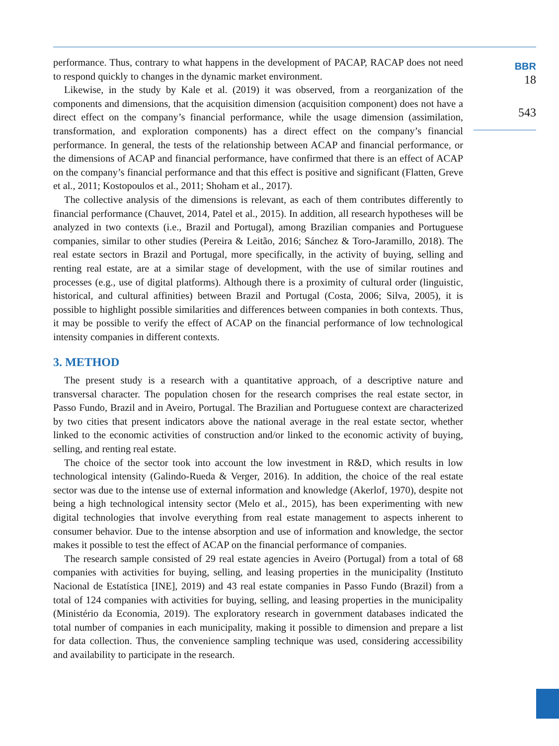performance. Thus, contrary to what happens in the development of PACAP, RACAP does not need to respond quickly to changes in the dynamic market environment.
Likewise, in the study by Kale et al. (2019) it was observed, from a reorganization of the components and dimensions, that the acquisition dimension (acquisition component) does not have a direct effect on the company’s financial performance, while the usage dimension (assimilation, transformation, and exploration components) has a direct effect on the company’s financial performance. In general, the tests of the relationship between ACAP and financial performance, or the dimensions of ACAP and financial performance, have confirmed that there is an effect of ACAP on the company’s financial performance and that this effect is positive and significant (Flatten, Greve et al., 2011; Kostopoulos et al., 2011; Shoham et al., 2017).
The collective analysis of the dimensions is relevant, as each of them contributes differently to financial performance (Chauvet, 2014, Patel et al., 2015). In addition, all research hypotheses will be analyzed in two contexts (i.e., Brazil and Portugal), among Brazilian companies and Portuguese companies, similar to other studies (Pereira & Leitão, 2016; Sánchez & Toro-Jaramillo, 2018). The real estate sectors in Brazil and Portugal, more specifically, in the activity of buying, selling and renting real estate, are at a similar stage of development, with the use of similar routines and processes (e.g., use of digital platforms). Although there is a proximity of cultural order (linguistic, historical, and cultural affinities) between Brazil and Portugal (Costa, 2006; Silva, 2005), it is possible to highlight possible similarities and differences between companies in both contexts. Thus, it may be possible to verify the effect of ACAP on the financial performance of low technological intensity companies in different contexts.
3. METHOD
The present study is a research with a quantitative approach, of a descriptive nature and transversal character. The population chosen for the research comprises the real estate sector, in Passo Fundo, Brazil and in Aveiro, Portugal. The Brazilian and Portuguese context are characterized by two cities that present indicators above the national average in the real estate sector, whether linked to the economic activities of construction and/or linked to the economic activity of buying, selling, and renting real estate.
The choice of the sector took into account the low investment in R&D, which results in low technological intensity (Galindo-Rueda & Verger, 2016). In addition, the choice of the real estate sector was due to the intense use of external information and knowledge (Akerlof, 1970), despite not being a high technological intensity sector (Melo et al., 2015), has been experimenting with new digital technologies that involve everything from real estate management to aspects inherent to consumer behavior. Due to the intense absorption and use of information and knowledge, the sector makes it possible to test the effect of ACAP on the financial performance of companies.
The research sample consisted of 29 real estate agencies in Aveiro (Portugal) from a total of 68 companies with activities for buying, selling, and leasing properties in the municipality (Instituto Nacional de Estatística [INE], 2019) and 43 real estate companies in Passo Fundo (Brazil) from a total of 124 companies with activities for buying, selling, and leasing properties in the municipality (Ministério da Economia, 2019). The exploratory research in government databases indicated the total number of companies in each municipality, making it possible to dimension and prepare a list for data collection. Thus, the convenience sampling technique was used, considering accessibility and availability to participate in the research.
BBR
18
543